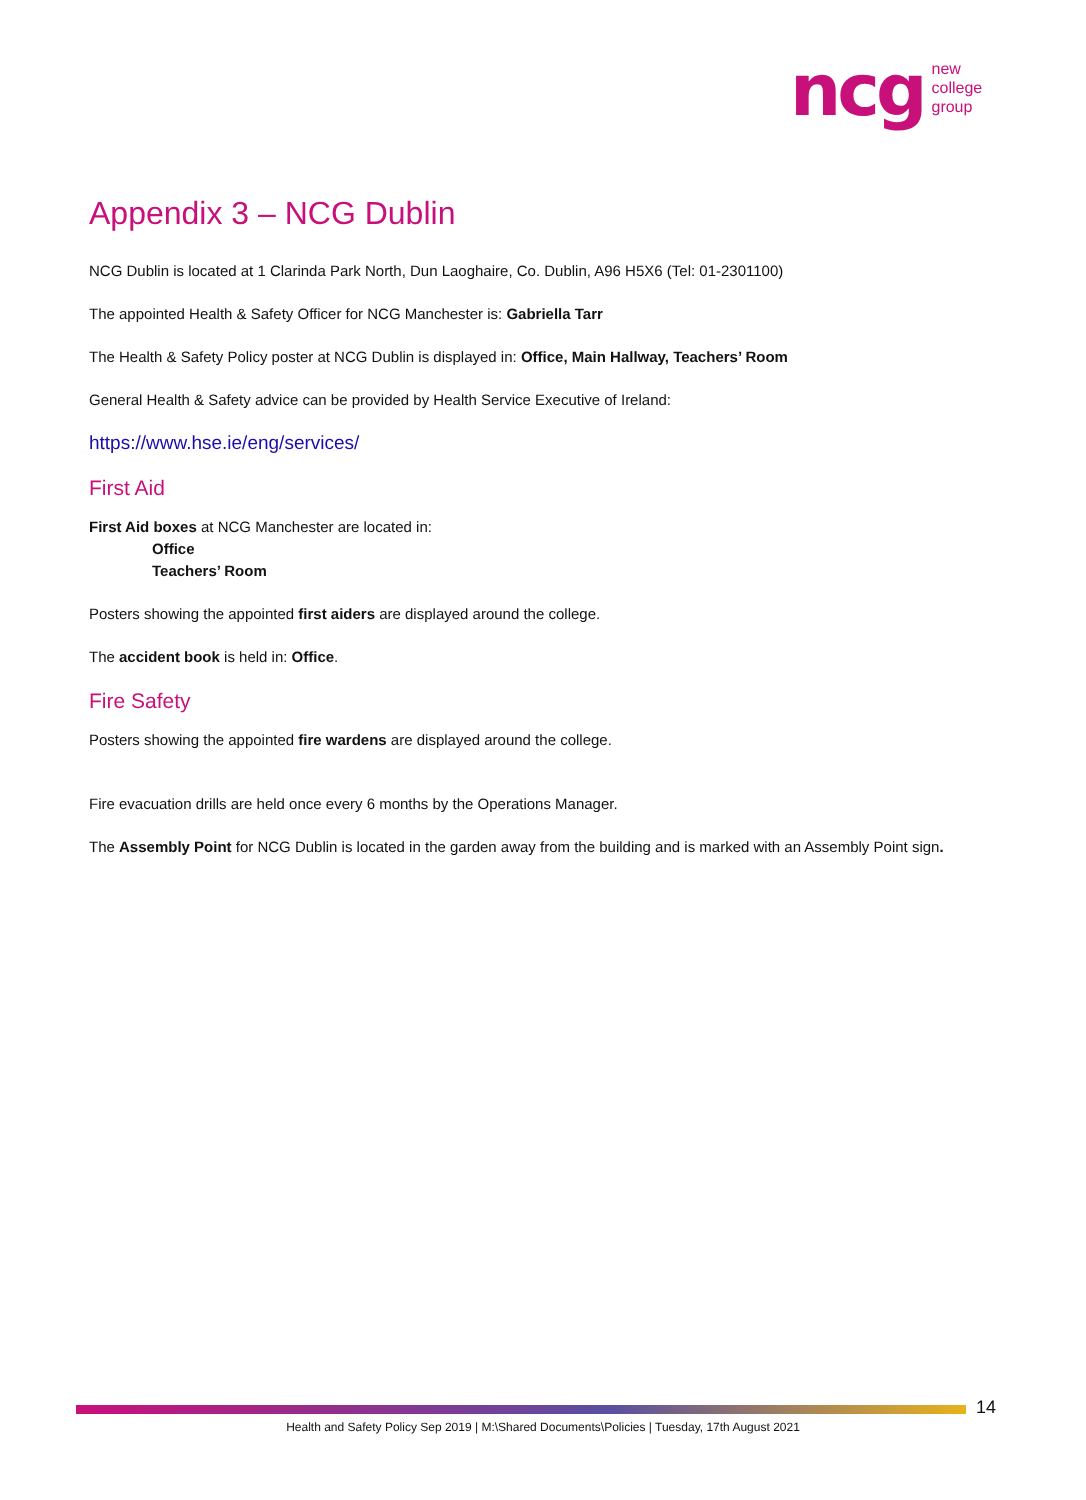ncg new
college
group
Appendix 3 – NCG Dublin
NCG Dublin is located at 1 Clarinda Park North, Dun Laoghaire, Co. Dublin, A96 H5X6 (Tel: 01-2301100)
The appointed Health & Safety Officer for NCG Manchester is: Gabriella Tarr
The Health & Safety Policy poster at NCG Dublin is displayed in: Office, Main Hallway, Teachers’ Room
General Health & Safety advice can be provided by Health Service Executive of Ireland:
https://www.hse.ie/eng/services/
First Aid
First Aid boxes at NCG Manchester are located in:
Office
Teachers’ Room
Posters showing the appointed first aiders are displayed around the college.
The accident book is held in: Office.
Fire Safety
Posters showing the appointed fire wardens are displayed around the college.
Fire evacuation drills are held once every 6 months by the Operations Manager.
The Assembly Point for NCG Dublin is located in the garden away from the building and is marked with an Assembly Point sign.
14
Health and Safety Policy Sep 2019 | M:\Shared Documents\Policies | Tuesday, 17th August 2021